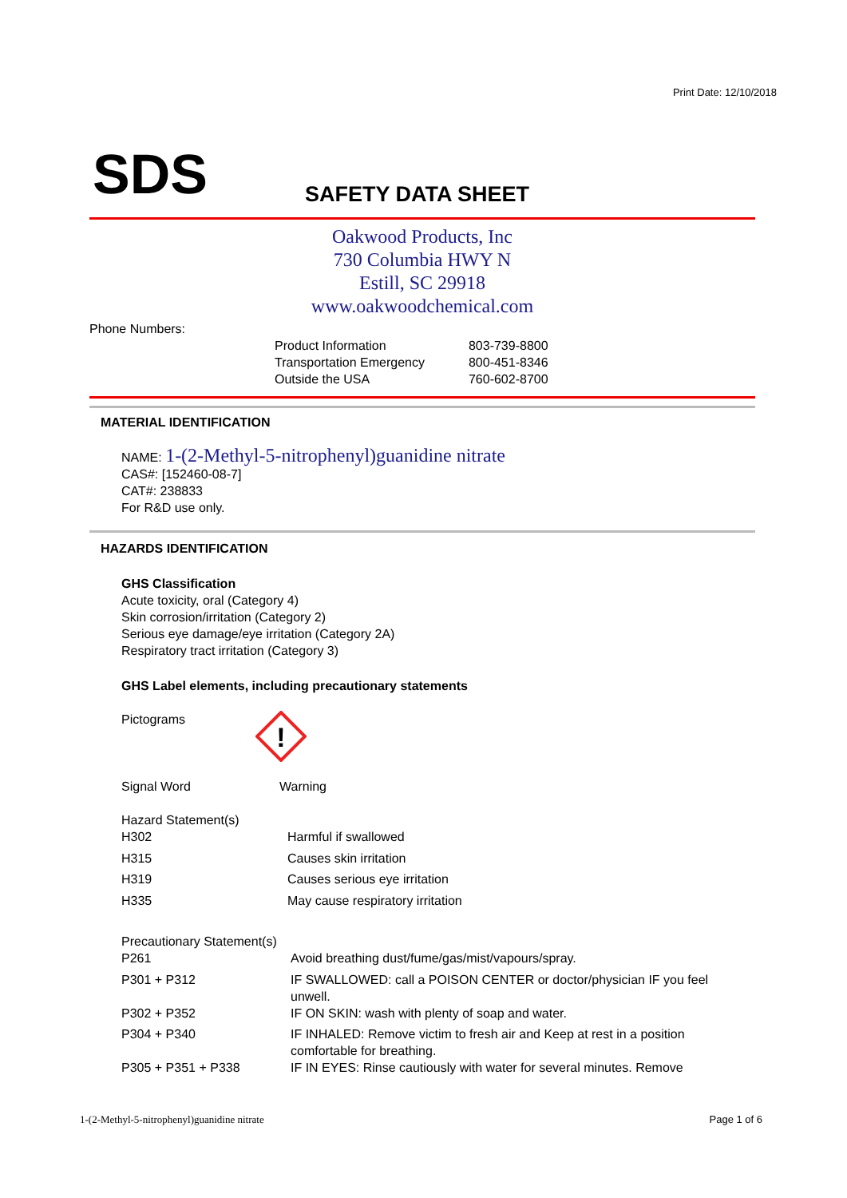Print Date: 12/10/2018
SDS SAFETY DATA SHEET
Oakwood Products, Inc
730 Columbia HWY N
Estill, SC 29918
www.oakwoodchemical.com
Phone Numbers:
| Product Information | 803-739-8800 |
| Transportation Emergency | 800-451-8346 |
| Outside the USA | 760-602-8700 |
MATERIAL IDENTIFICATION
NAME: 1-(2-Methyl-5-nitrophenyl)guanidine nitrate
CAS#: [152460-08-7]
CAT#: 238833
For R&D use only.
HAZARDS IDENTIFICATION
GHS Classification
Acute toxicity, oral (Category 4)
Skin corrosion/irritation (Category 2)
Serious eye damage/eye irritation (Category 2A)
Respiratory tract irritation (Category 3)
GHS Label elements, including precautionary statements
Pictograms
!
Signal Word Warning
Hazard Statement(s)
| H302 | Harmful if swallowed |
| H315 | Causes skin irritation |
| H319 | Causes serious eye irritation |
| H335 | May cause respiratory irritation |
Precautionary Statement(s)
| P261 | Avoid breathing dust/fume/gas/mist/vapours/spray. |
| P301 + P312 | IF SWALLOWED: call a POISON CENTER or doctor/physician IF you feel unwell. |
| P302 + P352 | IF ON SKIN: wash with plenty of soap and water. |
| P304 + P340 | IF INHALED: Remove victim to fresh air and Keep at rest in a position comfortable for breathing. |
| P305 + P351 + P338 | IF IN EYES: Rinse cautiously with water for several minutes. Remove |
1-(2-Methyl-5-nitrophenyl)guanidine nitrate
Page 1 of 6